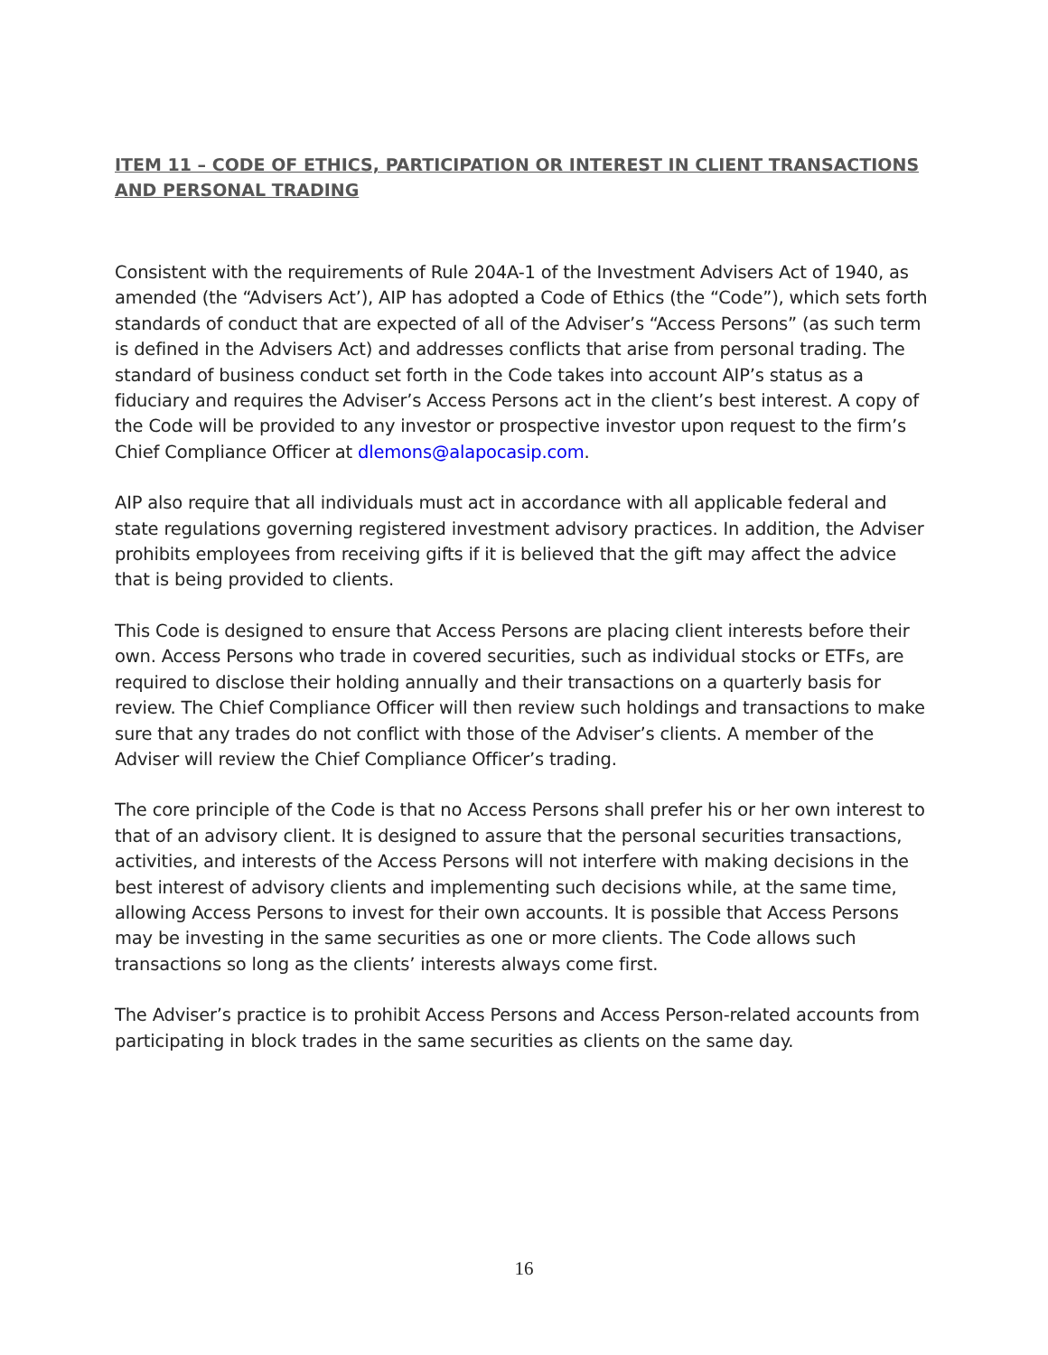ITEM 11 – CODE OF ETHICS, PARTICIPATION OR INTEREST IN CLIENT TRANSACTIONS AND PERSONAL TRADING
Consistent with the requirements of Rule 204A-1 of the Investment Advisers Act of 1940, as amended (the “Advisers Act’), AIP has adopted a Code of Ethics (the “Code”), which sets forth standards of conduct that are expected of all of the Adviser’s “Access Persons” (as such term is defined in the Advisers Act) and addresses conflicts that arise from personal trading. The standard of business conduct set forth in the Code takes into account AIP’s status as a fiduciary and requires the Adviser’s Access Persons act in the client’s best interest. A copy of the Code will be provided to any investor or prospective investor upon request to the firm’s Chief Compliance Officer at dlemons@alapocasip.com.
AIP also require that all individuals must act in accordance with all applicable federal and state regulations governing registered investment advisory practices. In addition, the Adviser prohibits employees from receiving gifts if it is believed that the gift may affect the advice that is being provided to clients.
This Code is designed to ensure that Access Persons are placing client interests before their own. Access Persons who trade in covered securities, such as individual stocks or ETFs, are required to disclose their holding annually and their transactions on a quarterly basis for review. The Chief Compliance Officer will then review such holdings and transactions to make sure that any trades do not conflict with those of the Adviser’s clients. A member of the Adviser will review the Chief Compliance Officer’s trading.
The core principle of the Code is that no Access Persons shall prefer his or her own interest to that of an advisory client. It is designed to assure that the personal securities transactions, activities, and interests of the Access Persons will not interfere with making decisions in the best interest of advisory clients and implementing such decisions while, at the same time, allowing Access Persons to invest for their own accounts. It is possible that Access Persons may be investing in the same securities as one or more clients. The Code allows such transactions so long as the clients’ interests always come first.
The Adviser’s practice is to prohibit Access Persons and Access Person-related accounts from participating in block trades in the same securities as clients on the same day.
16